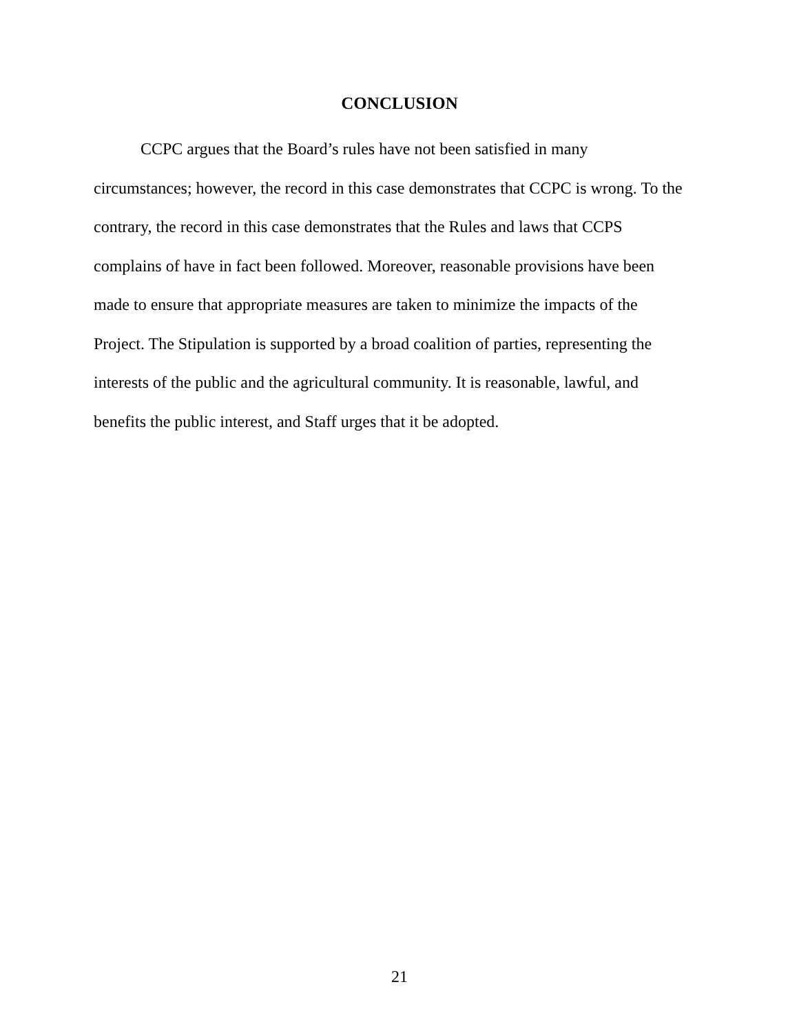CONCLUSION
CCPC argues that the Board’s rules have not been satisfied in many
circumstances; however, the record in this case demonstrates that CCPC is wrong. To the
contrary, the record in this case demonstrates that the Rules and laws that CCPS
complains of have in fact been followed. Moreover, reasonable provisions have been
made to ensure that appropriate measures are taken to minimize the impacts of the
Project. The Stipulation is supported by a broad coalition of parties, representing the
interests of the public and the agricultural community. It is reasonable, lawful, and
benefits the public interest, and Staff urges that it be adopted.
21